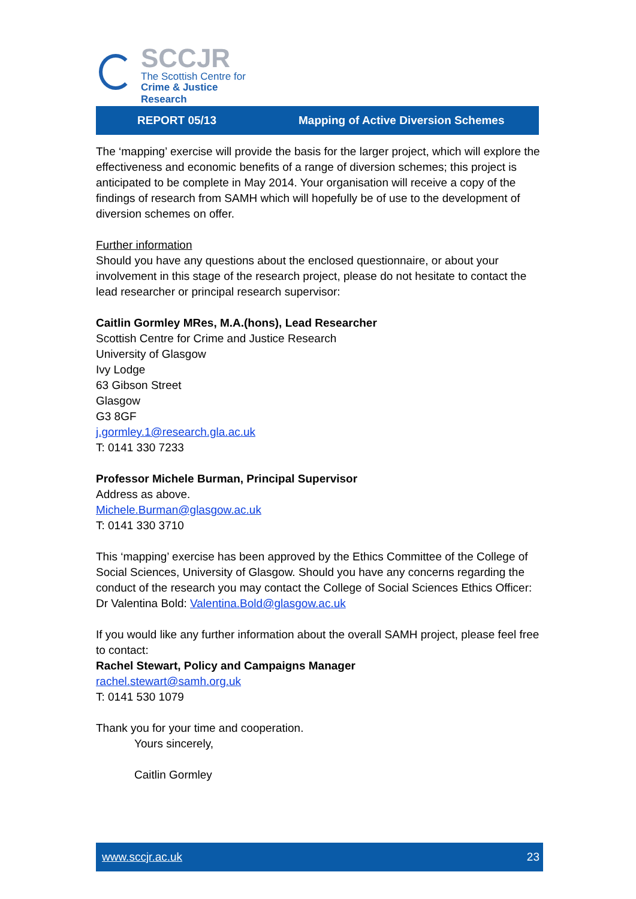SCCJR
The Scottish Centre for
Crime & Justice Research
REPORT 05/13 Mapping of Active Diversion Schemes
The ‘mapping’ exercise will provide the basis for the larger project, which will explore the effectiveness and economic benefits of a range of diversion schemes; this project is anticipated to be complete in May 2014. Your organisation will receive a copy of the findings of research from SAMH which will hopefully be of use to the development of diversion schemes on offer.
Further information
Should you have any questions about the enclosed questionnaire, or about your involvement in this stage of the research project, please do not hesitate to contact the lead researcher or principal research supervisor:
Caitlin Gormley MRes, M.A.(hons), Lead Researcher
Scottish Centre for Crime and Justice Research
University of Glasgow
Ivy Lodge
63 Gibson Street
Glasgow
G3 8GF
j.gormley.1@research.gla.ac.uk
T: 0141 330 7233
Professor Michele Burman, Principal Supervisor
Address as above.
Michele.Burman@glasgow.ac.uk
T: 0141 330 3710
This ‘mapping’ exercise has been approved by the Ethics Committee of the College of Social Sciences, University of Glasgow. Should you have any concerns regarding the conduct of the research you may contact the College of Social Sciences Ethics Officer: Dr Valentina Bold: Valentina.Bold@glasgow.ac.uk
If you would like any further information about the overall SAMH project, please feel free to contact:
Rachel Stewart, Policy and Campaigns Manager
rachel.stewart@samh.org.uk
T: 0141 530 1079
Thank you for your time and cooperation.
Yours sincerely,
Caitlin Gormley
www.sccjr.ac.uk 23